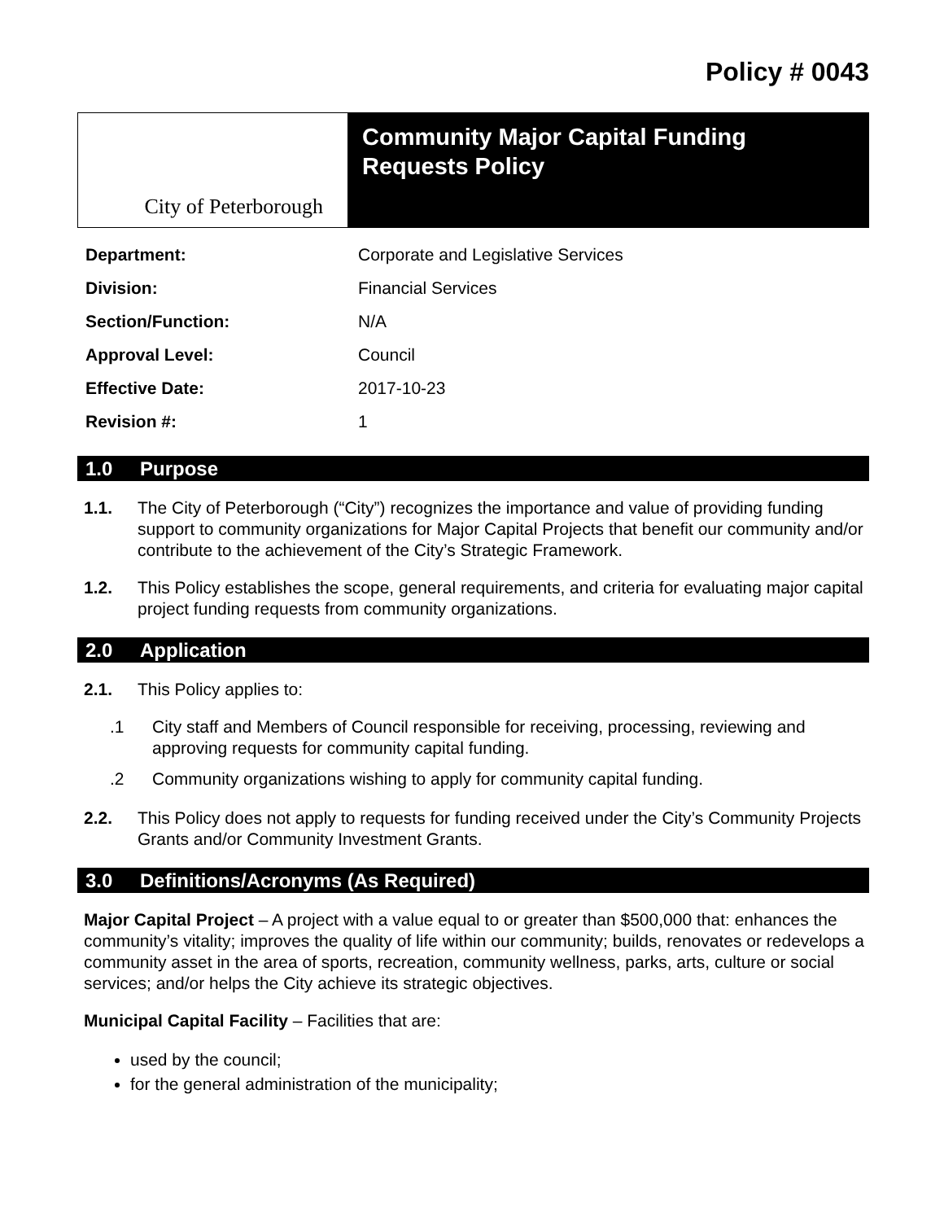Policy # 0043
City of Peterborough
Community Major Capital Funding
Requests Policy
| Department: | Corporate and Legislative Services |
| Division: | Financial Services |
| Section/Function: | N/A |
| Approval Level: | Council |
| Effective Date: | 2017-10-23 |
| Revision #: | 1 |
1.0 Purpose
1.1. The City of Peterborough (“City”) recognizes the importance and value of providing funding support to community organizations for Major Capital Projects that benefit our community and/or contribute to the achievement of the City’s Strategic Framework.
1.2. This Policy establishes the scope, general requirements, and criteria for evaluating major capital project funding requests from community organizations.
2.0 Application
2.1. This Policy applies to:
.1 City staff and Members of Council responsible for receiving, processing, reviewing and approving requests for community capital funding.
.2 Community organizations wishing to apply for community capital funding.
2.2. This Policy does not apply to requests for funding received under the City’s Community Projects Grants and/or Community Investment Grants.
3.0 Definitions/Acronyms (As Required)
Major Capital Project – A project with a value equal to or greater than $500,000 that: enhances the community’s vitality; improves the quality of life within our community; builds, renovates or redevelops a community asset in the area of sports, recreation, community wellness, parks, arts, culture or social services; and/or helps the City achieve its strategic objectives.
Municipal Capital Facility – Facilities that are:
used by the council;
for the general administration of the municipality;